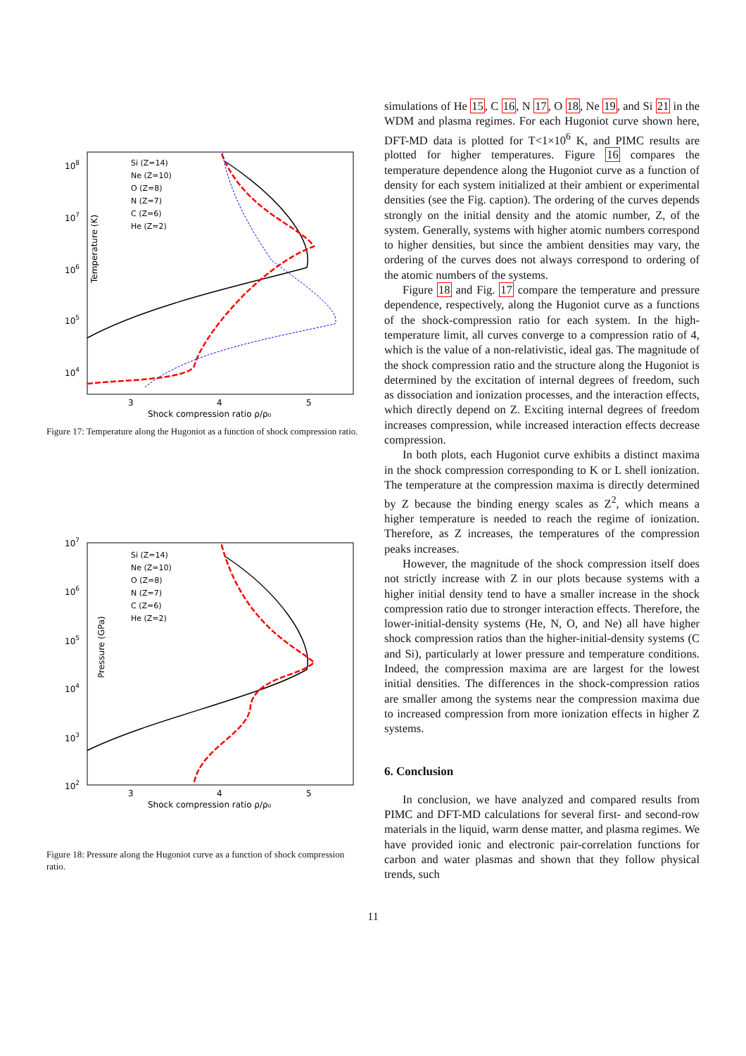Temperature (K)
108
107
106
105
104
3
4
5
Shock compression ratio ρ/ρ₀
Si (Z=14)
Ne (Z=10)
O (Z=8)
N (Z=7)
C (Z=6)
He (Z=2)
Figure 17: Temperature along the Hugoniot as a function of shock compression ratio.
Pressure (GPa)
107
106
105
104
103
102
3
4
5
Shock compression ratio ρ/ρ₀
Si (Z=14)
Ne (Z=10)
O (Z=8)
N (Z=7)
C (Z=6)
He (Z=2)
Figure 18: Pressure along the Hugoniot curve as a function of shock compression ratio.
simulations of He 15, C 16, N 17, O 18, Ne 19, and Si 21 in the WDM and plasma regimes. For each Hugoniot curve shown here, DFT-MD data is plotted for T<1×10<sup>6</sup> K, and PIMC results are plotted for higher temperatures. Figure 16 compares the temperature dependence along the Hugoniot curve as a function of density for each system initialized at their ambient or experimental densities (see the Fig. caption). The ordering of the curves depends strongly on the initial density and the atomic number, Z, of the system. Generally, systems with higher atomic numbers correspond to higher densities, but since the ambient densities may vary, the ordering of the curves does not always correspond to ordering of the atomic numbers of the systems.
Figure 18 and Fig. 17 compare the temperature and pressure dependence, respectively, along the Hugoniot curve as a functions of the shock-compression ratio for each system. In the high-temperature limit, all curves converge to a compression ratio of 4, which is the value of a non-relativistic, ideal gas. The magnitude of the shock compression ratio and the structure along the Hugoniot is determined by the excitation of internal degrees of freedom, such as dissociation and ionization processes, and the interaction effects, which directly depend on Z. Exciting internal degrees of freedom increases compression, while increased interaction effects decrease compression.
In both plots, each Hugoniot curve exhibits a distinct maxima in the shock compression corresponding to K or L shell ionization. The temperature at the compression maxima is directly determined by Z because the binding energy scales as Z<sup>2</sup>, which means a higher temperature is needed to reach the regime of ionization. Therefore, as Z increases, the temperatures of the compression peaks increases.
However, the magnitude of the shock compression itself does not strictly increase with Z in our plots because systems with a higher initial density tend to have a smaller increase in the shock compression ratio due to stronger interaction effects. Therefore, the lower-initial-density systems (He, N, O, and Ne) all have higher shock compression ratios than the higher-initial-density systems (C and Si), particularly at lower pressure and temperature conditions. Indeed, the compression maxima are are largest for the lowest initial densities. The differences in the shock-compression ratios are smaller among the systems near the compression maxima due to increased compression from more ionization effects in higher Z systems.
6. Conclusion
In conclusion, we have analyzed and compared results from PIMC and DFT-MD calculations for several first- and second-row materials in the liquid, warm dense matter, and plasma regimes. We have provided ionic and electronic pair-correlation functions for carbon and water plasmas and shown that they follow physical trends, such
11